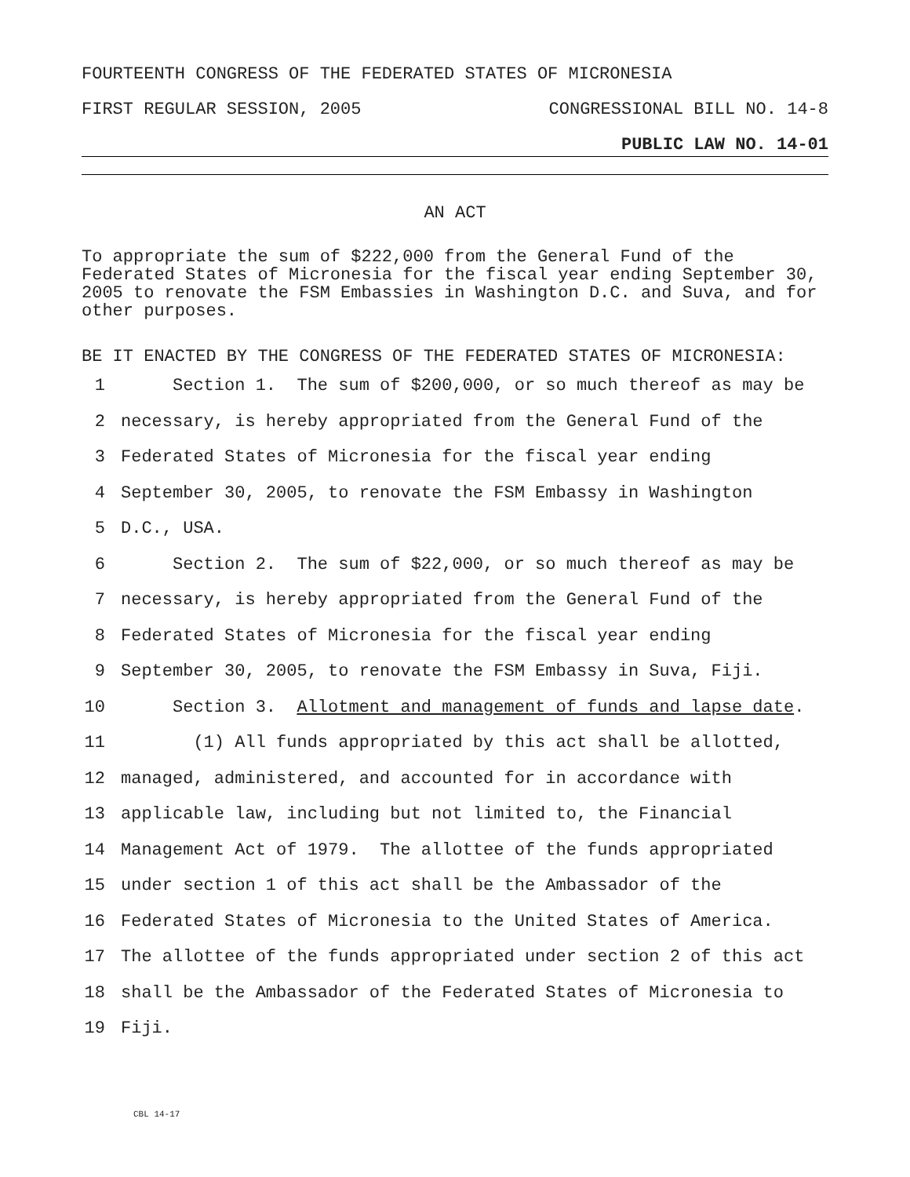FOURTEENTH CONGRESS OF THE FEDERATED STATES OF MICRONESIA
FIRST REGULAR SESSION, 2005 CONGRESSIONAL BILL NO. 14-8
PUBLIC LAW NO. 14-01
AN ACT
To appropriate the sum of $222,000 from the General Fund of the Federated States of Micronesia for the fiscal year ending September 30, 2005 to renovate the FSM Embassies in Washington D.C. and Suva, and for other purposes.
BE IT ENACTED BY THE CONGRESS OF THE FEDERATED STATES OF MICRONESIA:
1 Section 1. The sum of $200,000, or so much thereof as may be
2 necessary, is hereby appropriated from the General Fund of the
3 Federated States of Micronesia for the fiscal year ending
4 September 30, 2005, to renovate the FSM Embassy in Washington
5 D.C., USA.
6 Section 2. The sum of $22,000, or so much thereof as may be
7 necessary, is hereby appropriated from the General Fund of the
8 Federated States of Micronesia for the fiscal year ending
9 September 30, 2005, to renovate the FSM Embassy in Suva, Fiji.
10 Section 3. Allotment and management of funds and lapse date.
11 (1) All funds appropriated by this act shall be allotted,
12 managed, administered, and accounted for in accordance with
13 applicable law, including but not limited to, the Financial
14 Management Act of 1979. The allottee of the funds appropriated
15 under section 1 of this act shall be the Ambassador of the
16 Federated States of Micronesia to the United States of America.
17 The allottee of the funds appropriated under section 2 of this act
18 shall be the Ambassador of the Federated States of Micronesia to
19 Fiji.
CBL 14-17